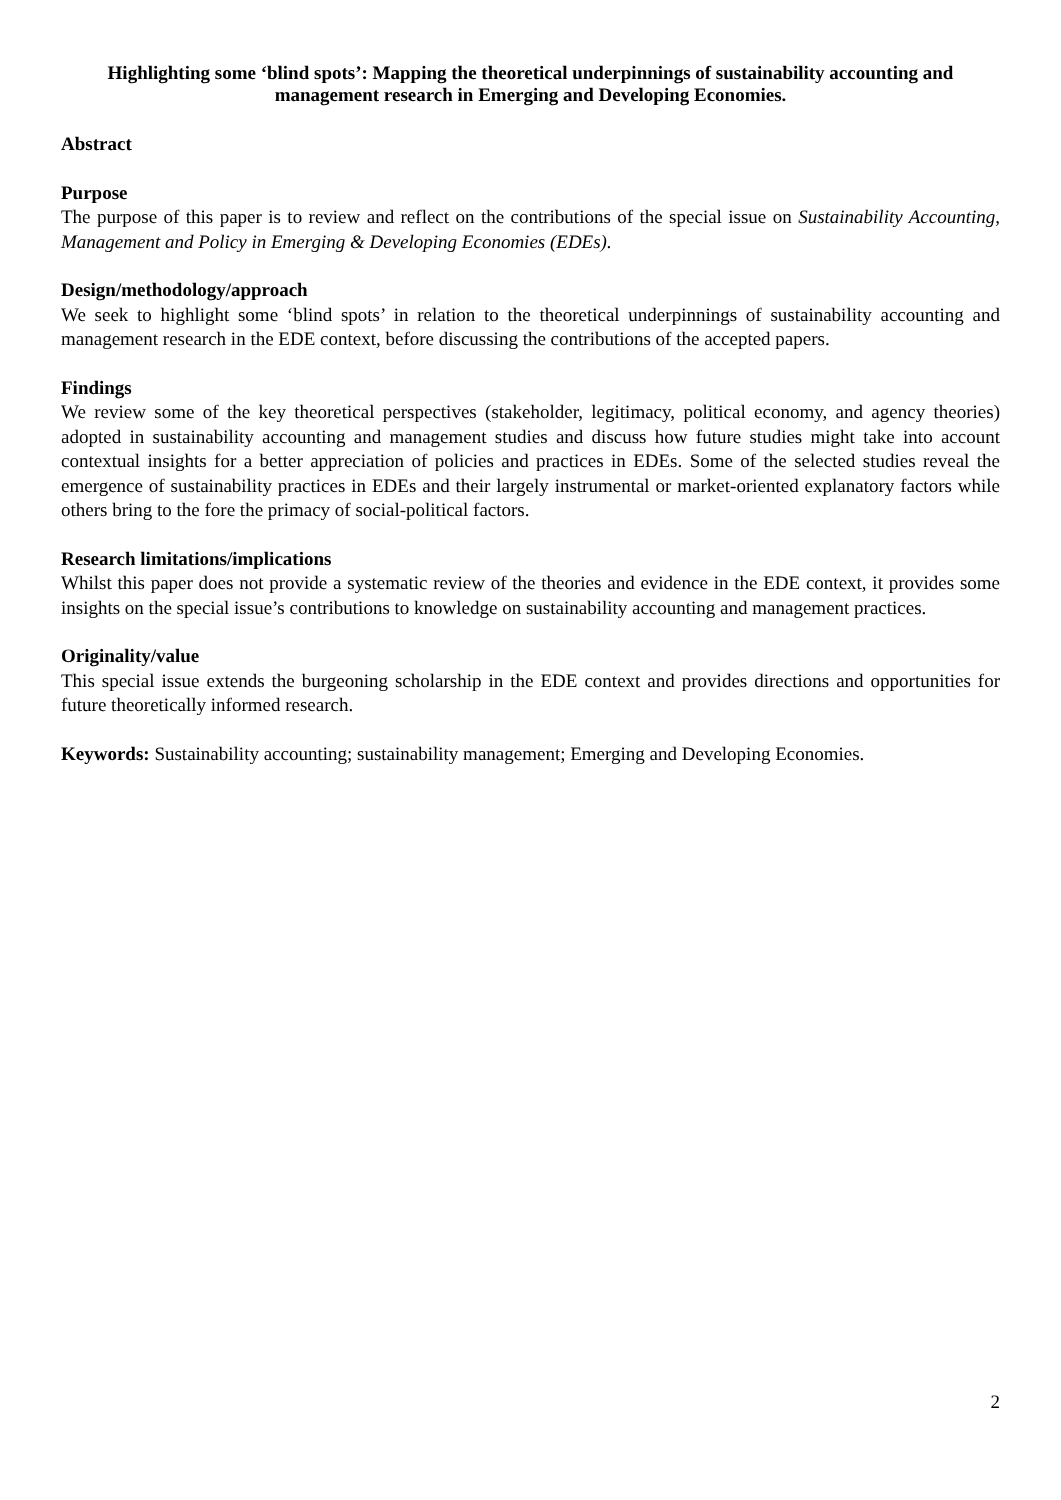Highlighting some ‘blind spots’: Mapping the theoretical underpinnings of sustainability accounting and management research in Emerging and Developing Economies.
Abstract
Purpose
The purpose of this paper is to review and reflect on the contributions of the special issue on Sustainability Accounting, Management and Policy in Emerging & Developing Economies (EDEs).
Design/methodology/approach
We seek to highlight some ‘blind spots’ in relation to the theoretical underpinnings of sustainability accounting and management research in the EDE context, before discussing the contributions of the accepted papers.
Findings
We review some of the key theoretical perspectives (stakeholder, legitimacy, political economy, and agency theories) adopted in sustainability accounting and management studies and discuss how future studies might take into account contextual insights for a better appreciation of policies and practices in EDEs. Some of the selected studies reveal the emergence of sustainability practices in EDEs and their largely instrumental or market-oriented explanatory factors while others bring to the fore the primacy of social-political factors.
Research limitations/implications
Whilst this paper does not provide a systematic review of the theories and evidence in the EDE context, it provides some insights on the special issue’s contributions to knowledge on sustainability accounting and management practices.
Originality/value
This special issue extends the burgeoning scholarship in the EDE context and provides directions and opportunities for future theoretically informed research.
Keywords: Sustainability accounting; sustainability management; Emerging and Developing Economies.
2